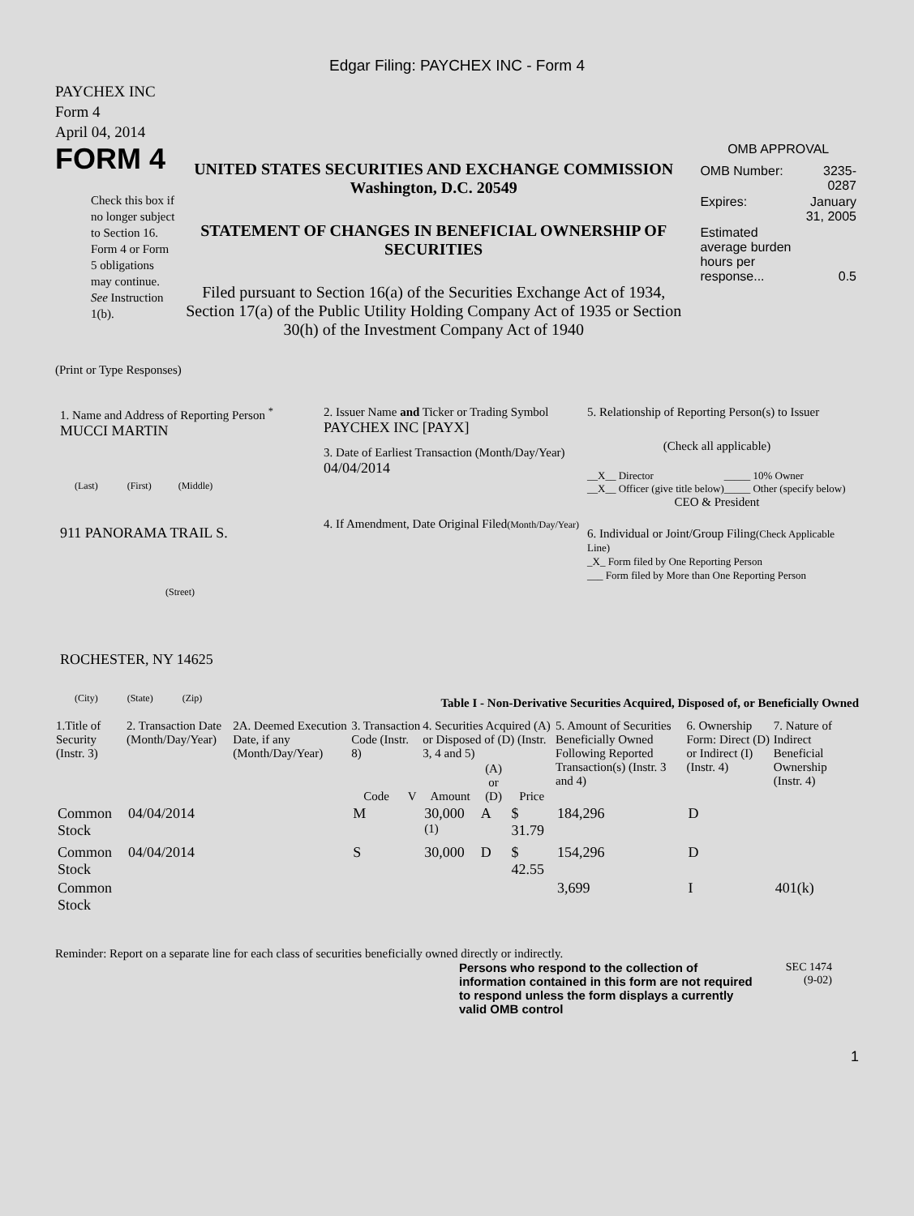Edgar Filing: PAYCHEX INC - Form 4
PAYCHEX INC
Form 4
April 04, 2014
FORM 4
Check this box if no longer subject to Section 16. Form 4 or Form 5 obligations may continue. See Instruction 1(b).
UNITED STATES SECURITIES AND EXCHANGE COMMISSION
Washington, D.C. 20549
STATEMENT OF CHANGES IN BENEFICIAL OWNERSHIP OF SECURITIES
Filed pursuant to Section 16(a) of the Securities Exchange Act of 1934, Section 17(a) of the Public Utility Holding Company Act of 1935 or Section 30(h) of the Investment Company Act of 1940
OMB APPROVAL
| OMB Number: | 3235-0287 |
| Expires: | January 31, 2005 |
| Estimated average burden hours per response... | 0.5 |
(Print or Type Responses)
1. Name and Address of Reporting Person <sup>*</sup>
MUCCI MARTIN
(Last) (First) (Middle)
911 PANORAMA TRAIL S.
(Street)
ROCHESTER, NY 14625
(City) (State) (Zip)
2. Issuer Name and Ticker or Trading Symbol
PAYCHEX INC [PAYX]
3. Date of Earliest Transaction (Month/Day/Year)
04/04/2014
4. If Amendment, Date Original Filed(Month/Day/Year)
5. Relationship of Reporting Person(s) to Issuer
(Check all applicable)
| __X__ Director | _____ 10% Owner |
| __X__ Officer (give title below) | _____ Other (specify below) |
CEO & President
6. Individual or Joint/Group Filing(Check Applicable Line)
_X_ Form filed by One Reporting Person
___ Form filed by More than One Reporting Person
Table I - Non-Derivative Securities Acquired, Disposed of, or Beneficially Owned
| 1.Title of Security (Instr. 3) | 2. Transaction Date (Month/Day/Year) | 2A. Deemed Execution Date, if any (Month/Day/Year) | 3. Transaction Code (Instr. 8) | | 4. Securities Acquired (A) or Disposed of (D) (Instr. 3, 4 and 5) | | | 5. Amount of Securities Beneficially Owned Following Reported Transaction(s) (Instr. 3 and 4) | 6. Ownership Form: Direct (D) or Indirect (I) (Instr. 4) | 7. Nature of Indirect Beneficial Ownership (Instr. 4) |
| --- | --- | --- | --- | --- | --- | --- | --- | --- | --- | --- |
| | | | Code | V | Amount | (A) or (D) | Price | | | |
| Common Stock | 04/04/2014 | | M | | 30,000 <sup>(1)</sup> | A | $ 31.79 | 184,296 | D | |
| Common Stock | 04/04/2014 | | S | | 30,000 | D | $ 42.55 | 154,296 | D | |
| Common Stock | | | | | | | | 3,699 | I | 401(k) |
Reminder: Report on a separate line for each class of securities beneficially owned directly or indirectly.
Persons who respond to the collection of information contained in this form are not required to respond unless the form displays a currently valid OMB control
SEC 1474
(9-02)
1